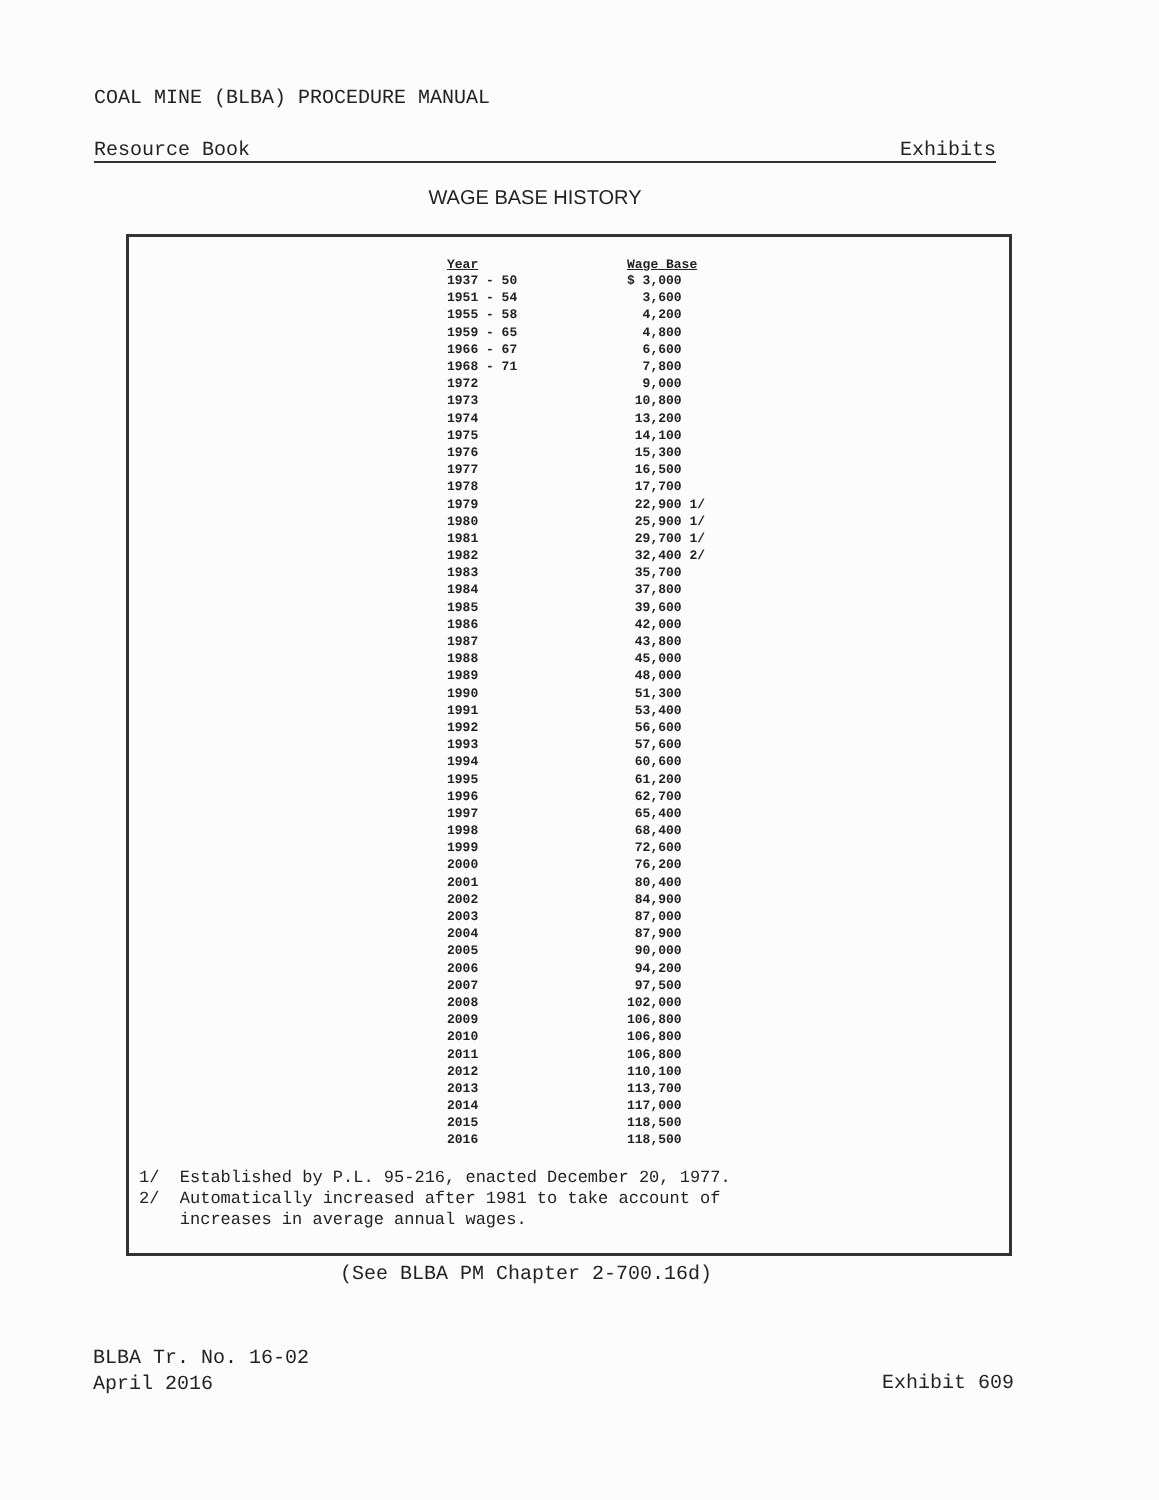COAL MINE (BLBA) PROCEDURE MANUAL
Resource Book Exhibits
WAGE BASE HISTORY
| Year | Wage Base |
| --- | --- |
| 1937 - 50 | $ 3,000 |
| 1951 - 54 | 3,600 |
| 1955 - 58 | 4,200 |
| 1959 - 65 | 4,800 |
| 1966 - 67 | 6,600 |
| 1968 - 71 | 7,800 |
| 1972 | 9,000 |
| 1973 | 10,800 |
| 1974 | 13,200 |
| 1975 | 14,100 |
| 1976 | 15,300 |
| 1977 | 16,500 |
| 1978 | 17,700 |
| 1979 | 22,900 1/ |
| 1980 | 25,900 1/ |
| 1981 | 29,700 1/ |
| 1982 | 32,400 2/ |
| 1983 | 35,700 |
| 1984 | 37,800 |
| 1985 | 39,600 |
| 1986 | 42,000 |
| 1987 | 43,800 |
| 1988 | 45,000 |
| 1989 | 48,000 |
| 1990 | 51,300 |
| 1991 | 53,400 |
| 1992 | 56,600 |
| 1993 | 57,600 |
| 1994 | 60,600 |
| 1995 | 61,200 |
| 1996 | 62,700 |
| 1997 | 65,400 |
| 1998 | 68,400 |
| 1999 | 72,600 |
| 2000 | 76,200 |
| 2001 | 80,400 |
| 2002 | 84,900 |
| 2003 | 87,000 |
| 2004 | 87,900 |
| 2005 | 90,000 |
| 2006 | 94,200 |
| 2007 | 97,500 |
| 2008 | 102,000 |
| 2009 | 106,800 |
| 2010 | 106,800 |
| 2011 | 106,800 |
| 2012 | 110,100 |
| 2013 | 113,700 |
| 2014 | 117,000 |
| 2015 | 118,500 |
| 2016 | 118,500 |
1/ Established by P.L. 95-216, enacted December 20, 1977.
2/ Automatically increased after 1981 to take account of
increases in average annual wages.
(See BLBA PM Chapter 2-700.16d)
BLBA Tr. No. 16-02
April 2016
Exhibit 609